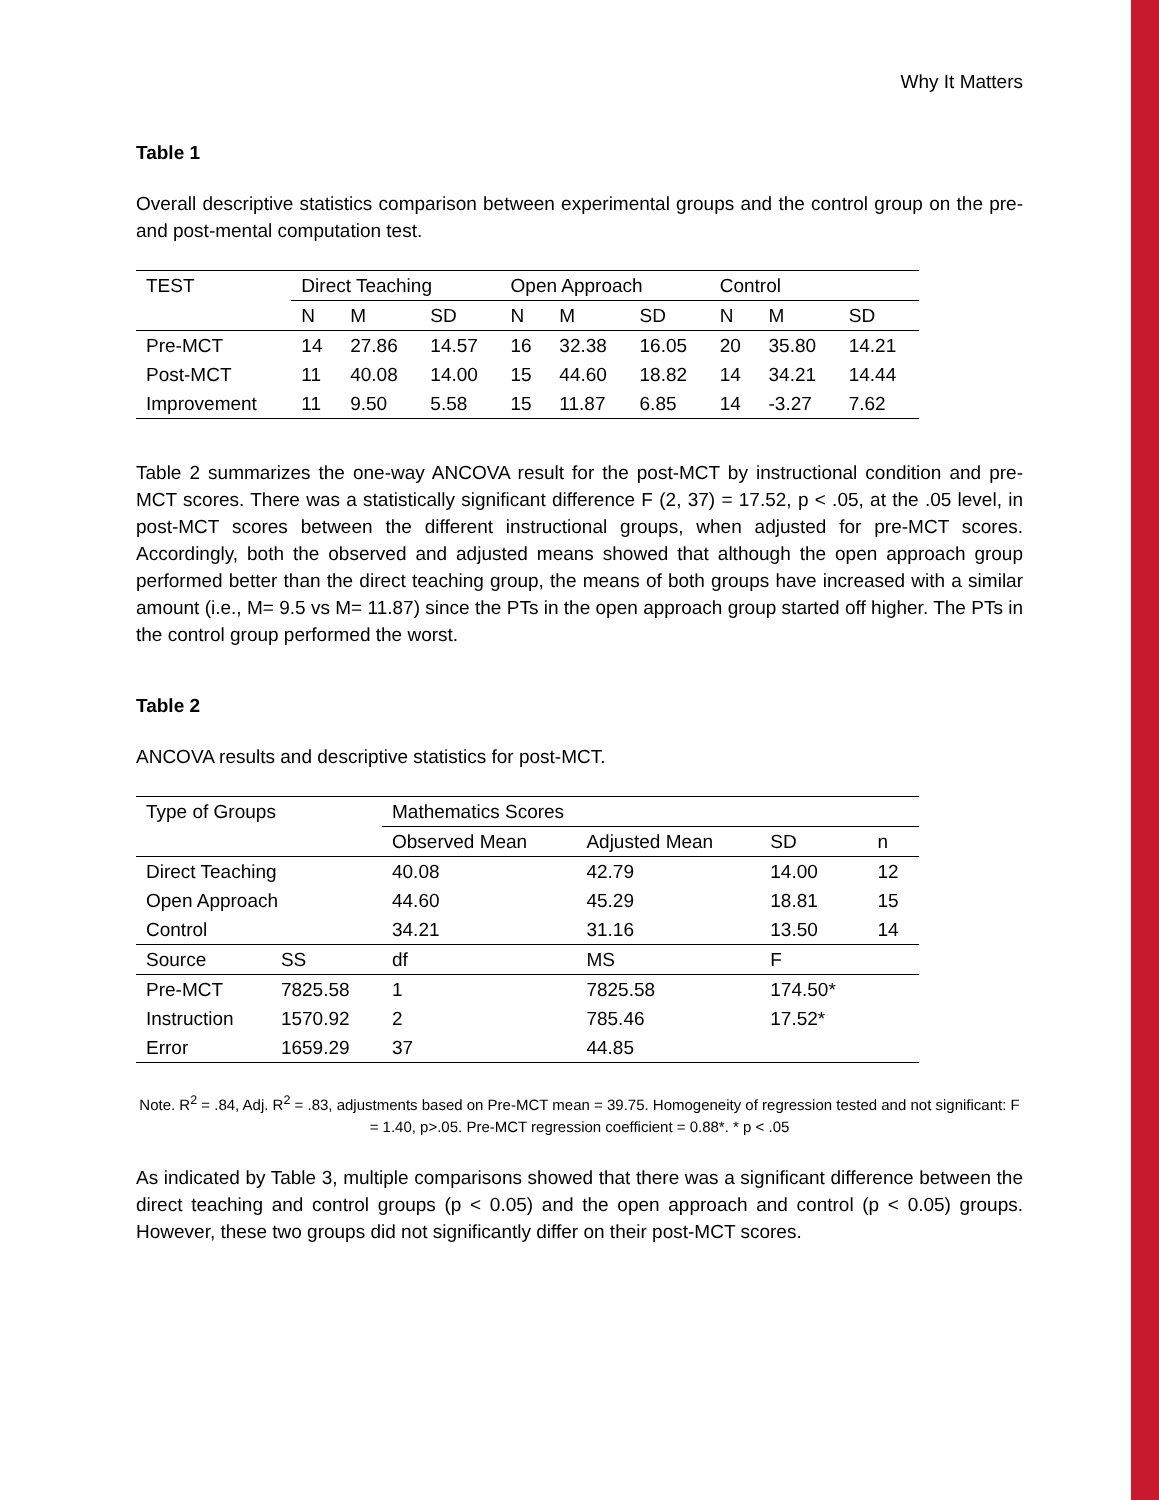Why It Matters
Table 1
Overall descriptive statistics comparison between experimental groups and the control group on the pre-and post-mental computation test.
| TEST | Direct Teaching | | | Open Approach | | | Control | | |
| --- | --- | --- | --- | --- | --- | --- | --- | --- | --- |
| | N | M | SD | N | M | SD | N | M | SD |
| Pre-MCT | 14 | 27.86 | 14.57 | 16 | 32.38 | 16.05 | 20 | 35.80 | 14.21 |
| Post-MCT | 11 | 40.08 | 14.00 | 15 | 44.60 | 18.82 | 14 | 34.21 | 14.44 |
| Improvement | 11 | 9.50 | 5.58 | 15 | 11.87 | 6.85 | 14 | -3.27 | 7.62 |
Table 2 summarizes the one-way ANCOVA result for the post-MCT by instructional condition and pre-MCT scores. There was a statistically significant difference F (2, 37) = 17.52, p < .05, at the .05 level, in post-MCT scores between the different instructional groups, when adjusted for pre-MCT scores. Accordingly, both the observed and adjusted means showed that although the open approach group performed better than the direct teaching group, the means of both groups have increased with a similar amount (i.e., M= 9.5 vs M= 11.87) since the PTs in the open approach group started off higher. The PTs in the control group performed the worst.
Table 2
ANCOVA results and descriptive statistics for post-MCT.
| Type of Groups | | Mathematics Scores | | | | |
| --- | --- | --- | --- | --- | --- | --- |
| | | Observed Mean | | Adjusted Mean | SD | n |
| Direct Teaching | | 40.08 | | 42.79 | 14.00 | 12 |
| Open Approach | | 44.60 | | 45.29 | 18.81 | 15 |
| Control | | 34.21 | | 31.16 | 13.50 | 14 |
| Source | SS | df | | MS | F | |
| Pre-MCT | 7825.58 | 1 | | 7825.58 | 174.50* | |
| Instruction | 1570.92 | 2 | | 785.46 | 17.52* | |
| Error | 1659.29 | 37 | | 44.85 | | |
Note. R<sup>2</sup> = .84, Adj. R<sup>2</sup> = .83, adjustments based on Pre-MCT mean = 39.75. Homogeneity of regression tested and not significant: F = 1.40, p>.05. Pre-MCT regression coefficient = 0.88*. * p < .05
As indicated by Table 3, multiple comparisons showed that there was a significant difference between the direct teaching and control groups (p < 0.05) and the open approach and control (p < 0.05) groups. However, these two groups did not significantly differ on their post-MCT scores.